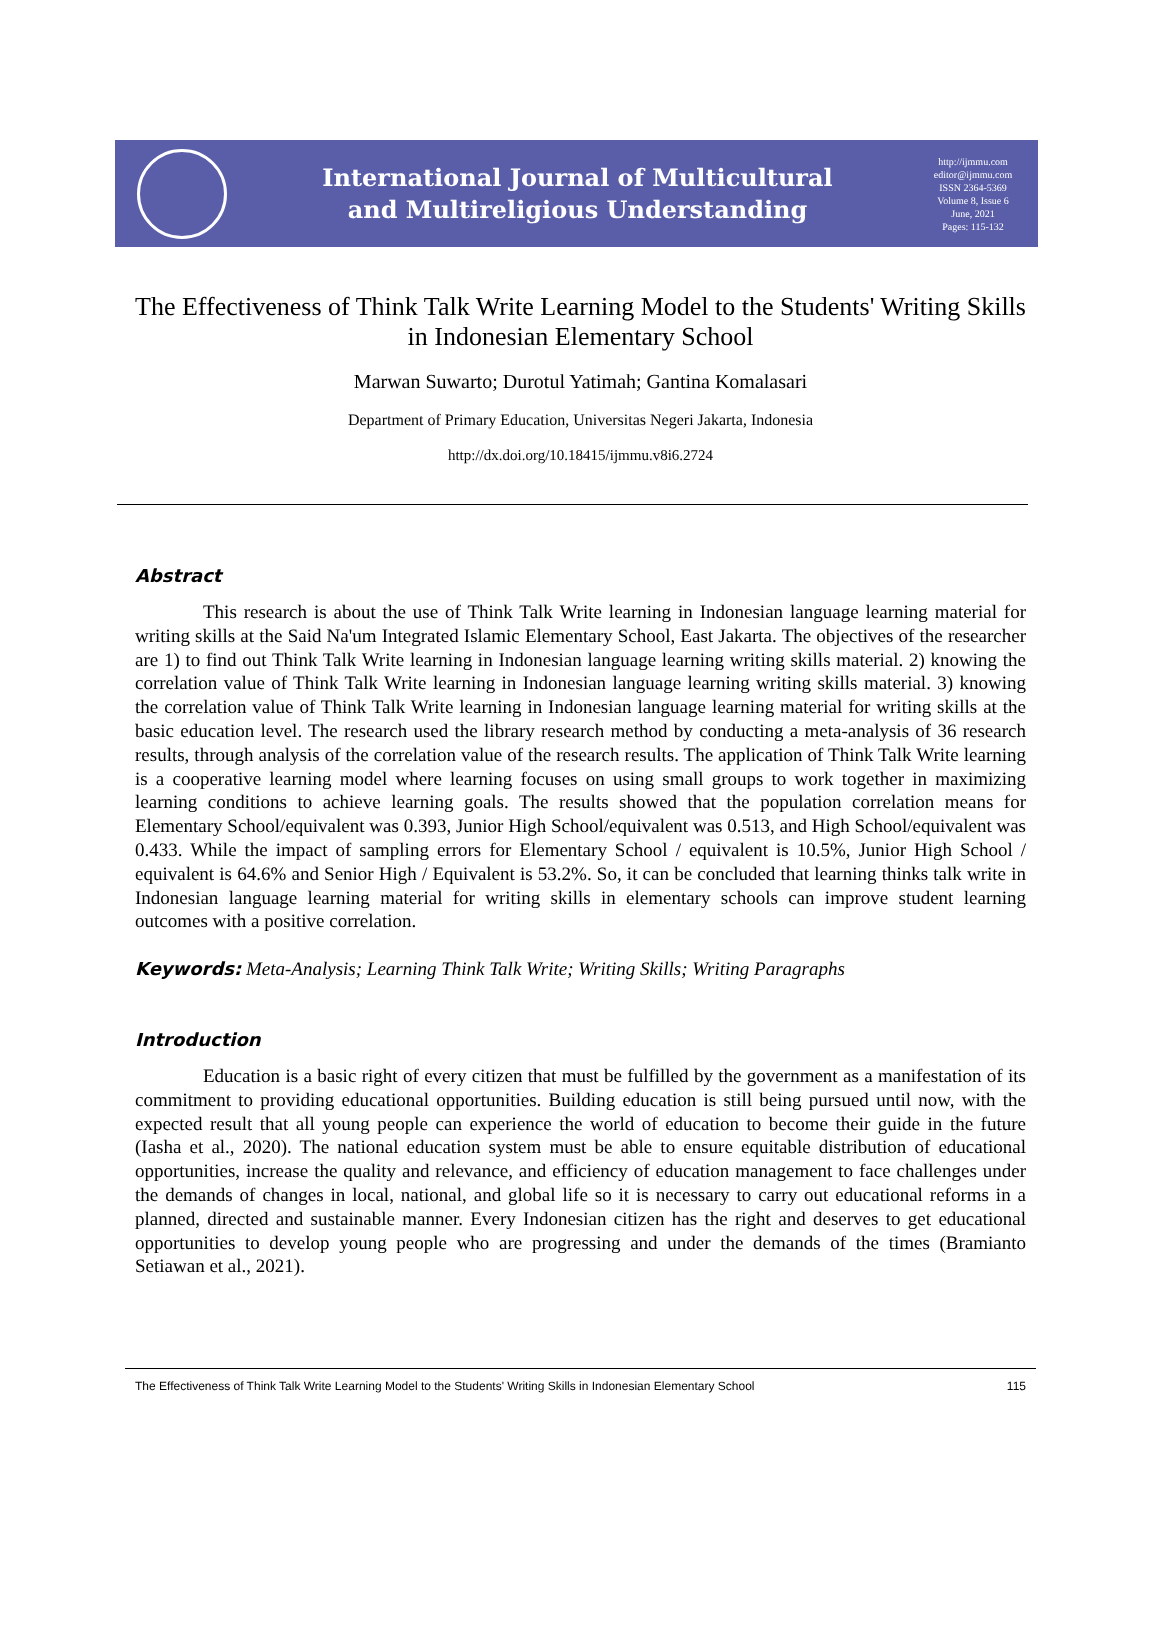International Journal of Multicultural
and Multireligious Understanding
http://ijmmu.com
editor@ijmmu.com
ISSN 2364-5369
Volume 8, Issue 6
June, 2021
Pages: 115-132
The Effectiveness of Think Talk Write Learning Model to the Students' Writing Skills in Indonesian Elementary School
Marwan Suwarto; Durotul Yatimah; Gantina Komalasari
Department of Primary Education, Universitas Negeri Jakarta, Indonesia
http://dx.doi.org/10.18415/ijmmu.v8i6.2724
Abstract
This research is about the use of Think Talk Write learning in Indonesian language learning material for writing skills at the Said Na'um Integrated Islamic Elementary School, East Jakarta. The objectives of the researcher are 1) to find out Think Talk Write learning in Indonesian language learning writing skills material. 2) knowing the correlation value of Think Talk Write learning in Indonesian language learning writing skills material. 3) knowing the correlation value of Think Talk Write learning in Indonesian language learning material for writing skills at the basic education level. The research used the library research method by conducting a meta-analysis of 36 research results, through analysis of the correlation value of the research results. The application of Think Talk Write learning is a cooperative learning model where learning focuses on using small groups to work together in maximizing learning conditions to achieve learning goals. The results showed that the population correlation means for Elementary School/equivalent was 0.393, Junior High School/equivalent was 0.513, and High School/equivalent was 0.433. While the impact of sampling errors for Elementary School / equivalent is 10.5%, Junior High School / equivalent is 64.6% and Senior High / Equivalent is 53.2%. So, it can be concluded that learning thinks talk write in Indonesian language learning material for writing skills in elementary schools can improve student learning outcomes with a positive correlation.
Keywords: Meta-Analysis; Learning Think Talk Write; Writing Skills; Writing Paragraphs
Introduction
Education is a basic right of every citizen that must be fulfilled by the government as a manifestation of its commitment to providing educational opportunities. Building education is still being pursued until now, with the expected result that all young people can experience the world of education to become their guide in the future (Iasha et al., 2020). The national education system must be able to ensure equitable distribution of educational opportunities, increase the quality and relevance, and efficiency of education management to face challenges under the demands of changes in local, national, and global life so it is necessary to carry out educational reforms in a planned, directed and sustainable manner. Every Indonesian citizen has the right and deserves to get educational opportunities to develop young people who are progressing and under the demands of the times (Bramianto Setiawan et al., 2021).
The Effectiveness of Think Talk Write Learning Model to the Students' Writing Skills in Indonesian Elementary School 115